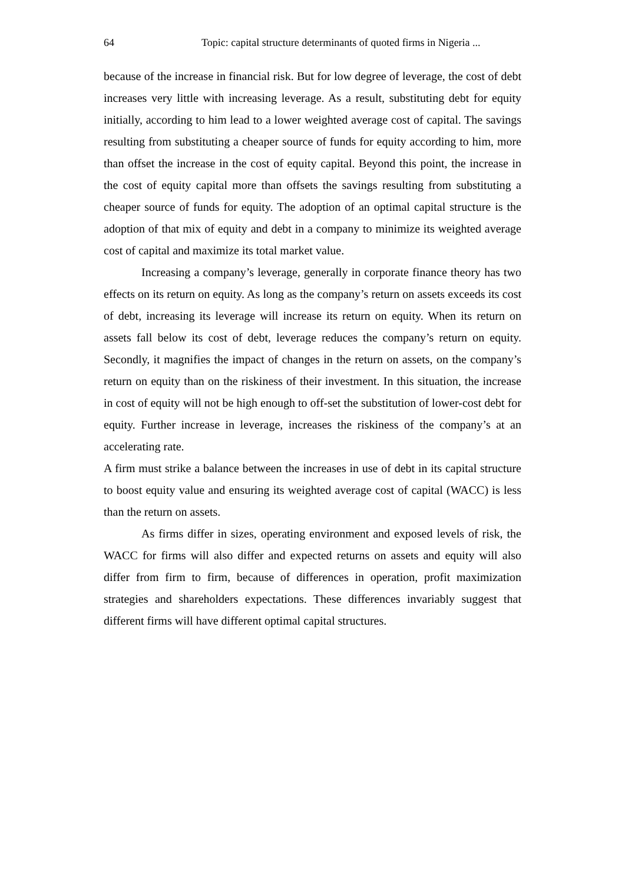64 Topic: capital structure determinants of quoted firms in Nigeria ...
because of the increase in financial risk. But for low degree of leverage, the cost of debt increases very little with increasing leverage. As a result, substituting debt for equity initially, according to him lead to a lower weighted average cost of capital. The savings resulting from substituting a cheaper source of funds for equity according to him, more than offset the increase in the cost of equity capital. Beyond this point, the increase in the cost of equity capital more than offsets the savings resulting from substituting a cheaper source of funds for equity. The adoption of an optimal capital structure is the adoption of that mix of equity and debt in a company to minimize its weighted average cost of capital and maximize its total market value.
Increasing a company’s leverage, generally in corporate finance theory has two effects on its return on equity. As long as the company’s return on assets exceeds its cost of debt, increasing its leverage will increase its return on equity. When its return on assets fall below its cost of debt, leverage reduces the company’s return on equity. Secondly, it magnifies the impact of changes in the return on assets, on the company’s return on equity than on the riskiness of their investment. In this situation, the increase in cost of equity will not be high enough to off-set the substitution of lower-cost debt for equity. Further increase in leverage, increases the riskiness of the company’s at an accelerating rate.
A firm must strike a balance between the increases in use of debt in its capital structure to boost equity value and ensuring its weighted average cost of capital (WACC) is less than the return on assets.
As firms differ in sizes, operating environment and exposed levels of risk, the WACC for firms will also differ and expected returns on assets and equity will also differ from firm to firm, because of differences in operation, profit maximization strategies and shareholders expectations. These differences invariably suggest that different firms will have different optimal capital structures.